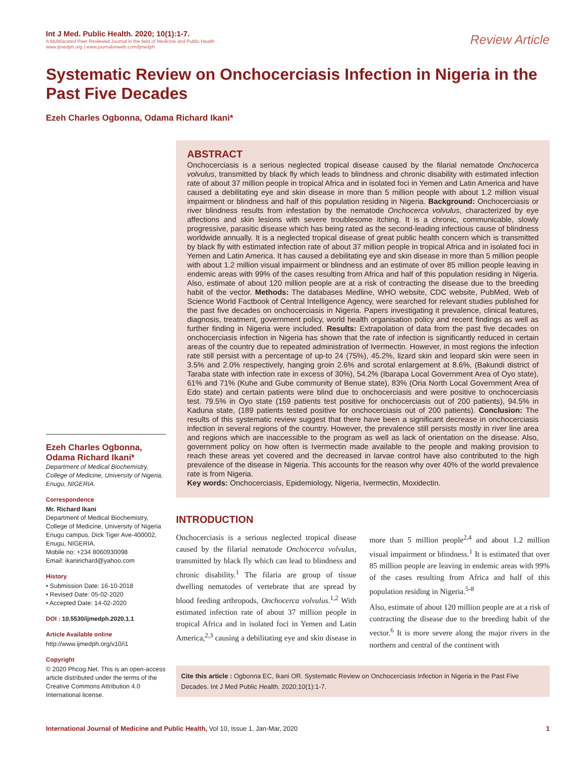Int J Med. Public Health. 2020; 10(1):1-7.
A Multifaceted Peer Reviewed Journal in the field of Medicine and Public Health
www.ijmedph.org | www.journalonweb.com/ijmedph
Review Article
Systematic Review on Onchocerciasis Infection in Nigeria in the Past Five Decades
Ezeh Charles Ogbonna, Odama Richard Ikani*
Ezeh Charles Ogbonna, Odama Richard Ikani*
Department of Medical Biochemistry, College of Medicine, University of Nigeria, Enugu, NIGERIA.
Correspondence
Mr. Richard Ikani
Department of Medical Biochemistry, College of Medicine, University of Nigeria Enugu campus, Dick Tiger Ave-400002, Enugu, NIGERIA.
Mobile no: +234 8060930098
Email: ikanirichard@yahoo.com
History
• Submission Date: 16-10-2018
• Revised Date: 05-02-2020
• Accepted Date: 14-02-2020
DOI : 10.5530/ijmedph.2020.1.1
Article Available online
http://www.ijmedph.org/v10/i1
Copyright
© 2020 Phcog.Net. This is an open-access article distributed under the terms of the Creative Commons Attribution 4.0 International license.
ABSTRACT
Onchocerciasis is a serious neglected tropical disease caused by the filarial nematode Onchocerca volvulus, transmitted by black fly which leads to blindness and chronic disability with estimated infection rate of about 37 million people in tropical Africa and in isolated foci in Yemen and Latin America and have caused a debilitating eye and skin disease in more than 5 million people with about 1.2 million visual impairment or blindness and half of this population residing in Nigeria. Background: Onchocerciasis or river blindness results from infestation by the nematode Onchocerca volvulus, characterized by eye affections and skin lesions with severe troublesome itching. It is a chronic, communicable, slowly progressive, parasitic disease which has being rated as the second-leading infectious cause of blindness worldwide annually. It is a neglected tropical disease of great public health concern which is transmitted by black fly with estimated infection rate of about 37 million people in tropical Africa and in isolated foci in Yemen and Latin America. It has caused a debilitating eye and skin disease in more than 5 million people with about 1.2 million visual impairment or blindness and an estimate of over 85 million people leaving in endemic areas with 99% of the cases resulting from Africa and half of this population residing in Nigeria. Also, estimate of about 120 million people are at a risk of contracting the disease due to the breeding habit of the vector. Methods: The databases Medline, WHO website, CDC website, PubMed, Web of Science World Factbook of Central Intelligence Agency, were searched for relevant studies published for the past five decades on onchocerciasis in Nigeria. Papers investigating it prevalence, clinical features, diagnosis, treatment, government policy, world health organisation policy and recent findings as well as further finding in Nigeria were included. Results: Extrapolation of data from the past five decades on onchocerciasis infection in Nigeria has shown that the rate of infection is significantly reduced in certain areas of the country due to repeated administration of Ivermectin. However, in most regions the infection rate still persist with a percentage of up-to 24 (75%), 45.2%, lizard skin and leopard skin were seen in 3.5% and 2.0% respectively, hanging groin 2.6% and scrotal enlargement at 8.6%, (Bakundi district of Taraba state with infection rate in excess of 30%), 54.2% (Ibarapa Local Government Area of Oyo state), 61% and 71% (Kuhe and Gube community of Benue state), 83% (Oria North Local Government Area of Edo state) and certain patients were blind due to onchocerciasis and were positive to onchocerciasis test. 79.5% in Oyo state (159 patients test positive for onchocerciasis out of 200 patients), 94.5% in Kaduna state, (189 patients tested positive for onchocerciasis out of 200 patients). Conclusion: The results of this systematic review suggest that there have been a significant decrease in onchocerciasis infection in several regions of the country. However, the prevalence still persists mostly in river line area and regions which are inaccessible to the program as well as lack of orientation on the disease. Also, government policy on how often is Ivermectin made available to the people and making provision to reach these areas yet covered and the decreased in larvae control have also contributed to the high prevalence of the disease in Nigeria. This accounts for the reason why over 40% of the world prevalence rate is from Nigeria.
Key words: Onchocerciasis, Epidemiology, Nigeria, Ivermectin, Moxidectin.
INTRODUCTION
Onchocerciasis is a serious neglected tropical disease caused by the filarial nematode Onchocerca volvulus, transmitted by black fly which can lead to blindness and chronic disability.<sup>1</sup> The filaria are group of tissue dwelling nematodes of vertebrate that are spread by blood feeding arthropods, Onchocerca volvulus.<sup>1,2</sup> With estimated infection rate of about 37 million people in tropical Africa and in isolated foci in Yemen and Latin America,<sup>2,3</sup> causing a debilitating eye and skin disease in more than 5 million people<sup>2,4</sup> and about 1.2 million visual impairment or blindness.<sup>1</sup> It is estimated that over 85 million people are leaving in endemic areas with 99% of the cases resulting from Africa and half of this population residing in Nigeria.<sup>5-8</sup>
Also, estimate of about 120 million people are at a risk of contracting the disease due to the breeding habit of the vector.<sup>6</sup> It is more severe along the major rivers in the northern and central of the continent with
Cite this article : Ogbonna EC, Ikani OR. Systematic Review on Onchocerciasis Infection in Nigeria in the Past Five Decades. Int J Med Public Health. 2020;10(1):1-7.
International Journal of Medicine and Public Health, Vol 10, Issue 1, Jan-Mar, 2020
1